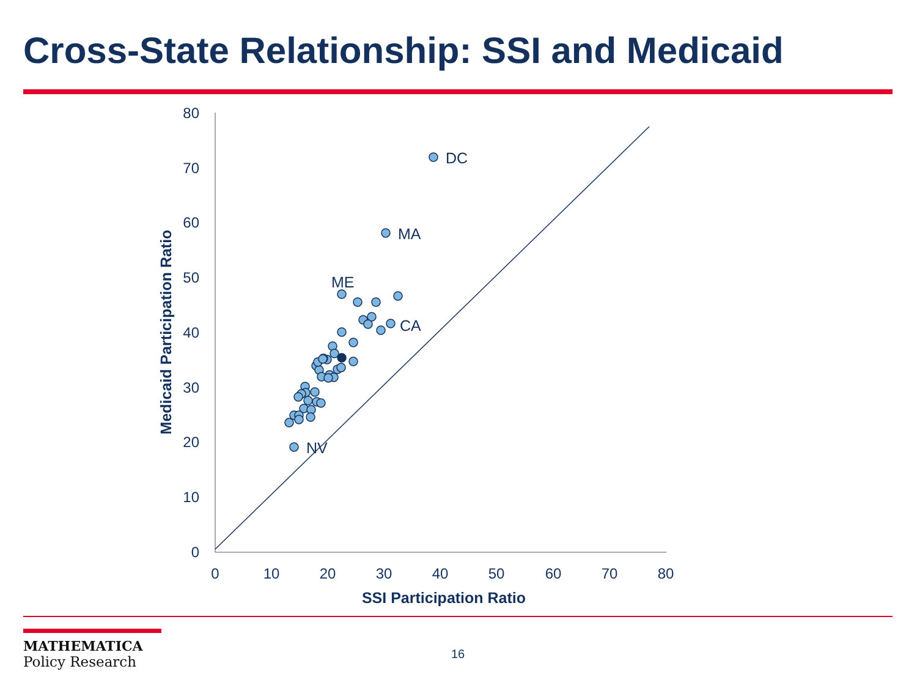Cross-State Relationship: SSI and Medicaid
0
10
20
30
40
50
60
70
80
0
10
20
30
40
50
60
70
80
SSI Participation Ratio
Medicaid Participation Ratio
DC
MA
ME
CA
NV
MATHEMATICA
Policy Research
16